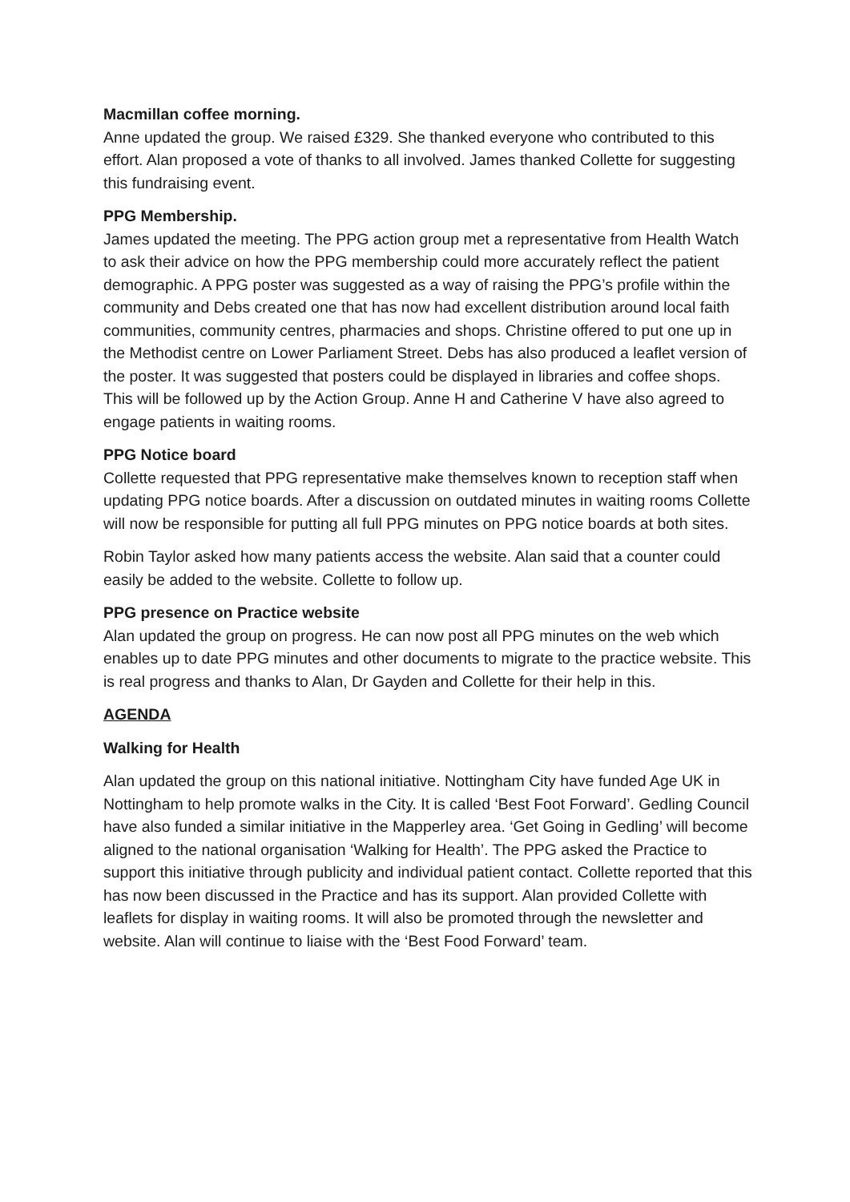Macmillan coffee morning.
Anne updated the group. We raised £329. She thanked everyone who contributed to this effort. Alan proposed a vote of thanks to all involved. James thanked Collette for suggesting this fundraising event.
PPG Membership.
James updated the meeting. The PPG action group met a representative from Health Watch to ask their advice on how the PPG membership could more accurately reflect the patient demographic. A PPG poster was suggested as a way of raising the PPG’s profile within the community and Debs created one that has now had excellent distribution around local faith communities, community centres, pharmacies and shops. Christine offered to put one up in the Methodist centre on Lower Parliament Street. Debs has also produced a leaflet version of the poster. It was suggested that posters could be displayed in libraries and coffee shops. This will be followed up by the Action Group. Anne H and Catherine V have also agreed to engage patients in waiting rooms.
PPG Notice board
Collette requested that PPG representative make themselves known to reception staff when updating PPG notice boards. After a discussion on outdated minutes in waiting rooms Collette will now be responsible for putting all full PPG minutes on PPG notice boards at both sites.
Robin Taylor asked how many patients access the website. Alan said that a counter could easily be added to the website. Collette to follow up.
PPG presence on Practice website
Alan updated the group on progress. He can now post all PPG minutes on the web which enables up to date PPG minutes and other documents to migrate to the practice website. This is real progress and thanks to Alan, Dr Gayden and Collette for their help in this.
AGENDA
Walking for Health
Alan updated the group on this national initiative. Nottingham City have funded Age UK in Nottingham to help promote walks in the City. It is called ‘Best Foot Forward’. Gedling Council have also funded a similar initiative in the Mapperley area. ‘Get Going in Gedling’ will become aligned to the national organisation ‘Walking for Health’. The PPG asked the Practice to support this initiative through publicity and individual patient contact. Collette reported that this has now been discussed in the Practice and has its support. Alan provided Collette with leaflets for display in waiting rooms. It will also be promoted through the newsletter and website. Alan will continue to liaise with the ‘Best Food Forward’ team.